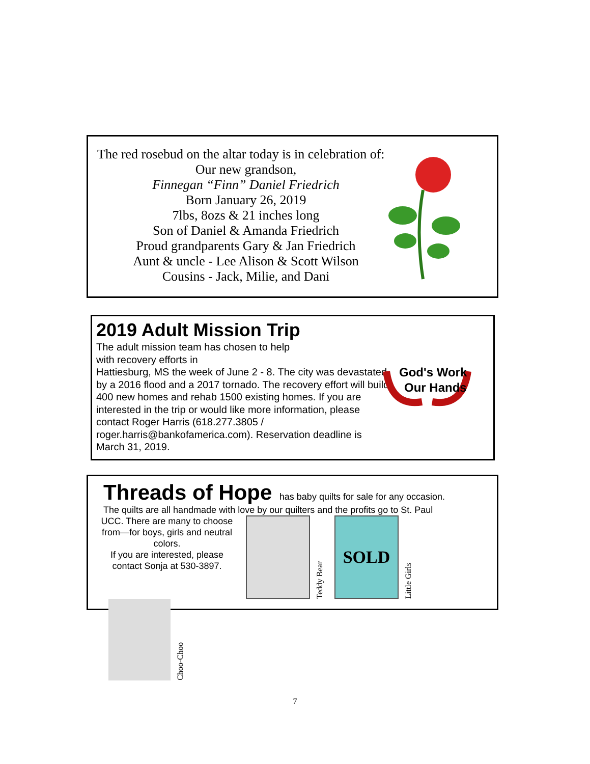The red rosebud on the altar today is in celebration of:
Our new grandson,
Finnegan “Finn” Daniel Friedrich
Born January 26, 2019
7lbs, 8ozs & 21 inches long
Son of Daniel & Amanda Friedrich
Proud grandparents Gary & Jan Friedrich
Aunt & uncle - Lee Alison & Scott Wilson
Cousins - Jack, Milie, and Dani
2019 Adult Mission Trip
The adult mission team has chosen to help
with recovery efforts in
Hattiesburg, MS the week of June 2 - 8. The city was devastated by a 2016 flood and a 2017 tornado. The recovery effort will build 400 new homes and rehab 1500 existing homes. If you are interested in the trip or would like more information, please contact Roger Harris (618.277.3805 / roger.harris@bankofamerica.com). Reservation deadline is March 31, 2019.
God's Work
Our Hands
Threads of Hope
has baby quilts for sale for any occasion.
The quilts are all handmade with love by our quilters and the profits go to St. Paul
UCC. There are many to choose from—for boys, girls and neutral colors.
If you are interested, please contact Sonja at 530-3897.
Teddy Bear
SOLD
Little Girls
Choo-Choo
7